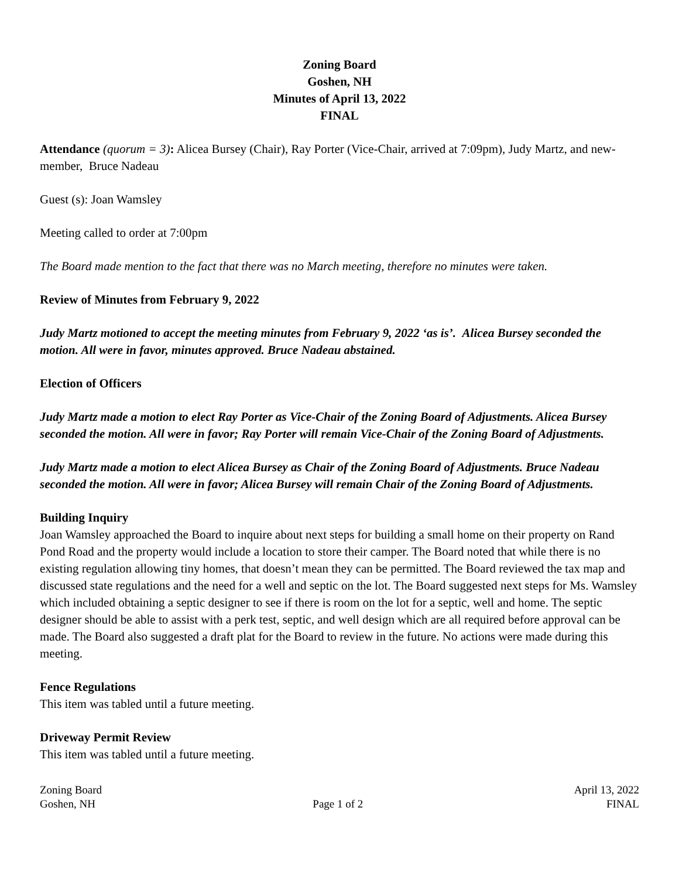Zoning Board
Goshen, NH
Minutes of April 13, 2022
FINAL
Attendance (quorum = 3): Alicea Bursey (Chair), Ray Porter (Vice-Chair, arrived at 7:09pm), Judy Martz, and new-member, Bruce Nadeau
Guest (s): Joan Wamsley
Meeting called to order at 7:00pm
The Board made mention to the fact that there was no March meeting, therefore no minutes were taken.
Review of Minutes from February 9, 2022
Judy Martz motioned to accept the meeting minutes from February 9, 2022 ‘as is’. Alicea Bursey seconded the motion. All were in favor, minutes approved. Bruce Nadeau abstained.
Election of Officers
Judy Martz made a motion to elect Ray Porter as Vice-Chair of the Zoning Board of Adjustments. Alicea Bursey seconded the motion. All were in favor; Ray Porter will remain Vice-Chair of the Zoning Board of Adjustments.
Judy Martz made a motion to elect Alicea Bursey as Chair of the Zoning Board of Adjustments. Bruce Nadeau seconded the motion. All were in favor; Alicea Bursey will remain Chair of the Zoning Board of Adjustments.
Building Inquiry
Joan Wamsley approached the Board to inquire about next steps for building a small home on their property on Rand Pond Road and the property would include a location to store their camper. The Board noted that while there is no existing regulation allowing tiny homes, that doesn’t mean they can be permitted. The Board reviewed the tax map and discussed state regulations and the need for a well and septic on the lot. The Board suggested next steps for Ms. Wamsley which included obtaining a septic designer to see if there is room on the lot for a septic, well and home. The septic designer should be able to assist with a perk test, septic, and well design which are all required before approval can be made. The Board also suggested a draft plat for the Board to review in the future. No actions were made during this meeting.
Fence Regulations
This item was tabled until a future meeting.
Driveway Permit Review
This item was tabled until a future meeting.
Zoning Board
Goshen, NH
Page 1 of 2
April 13, 2022
FINAL